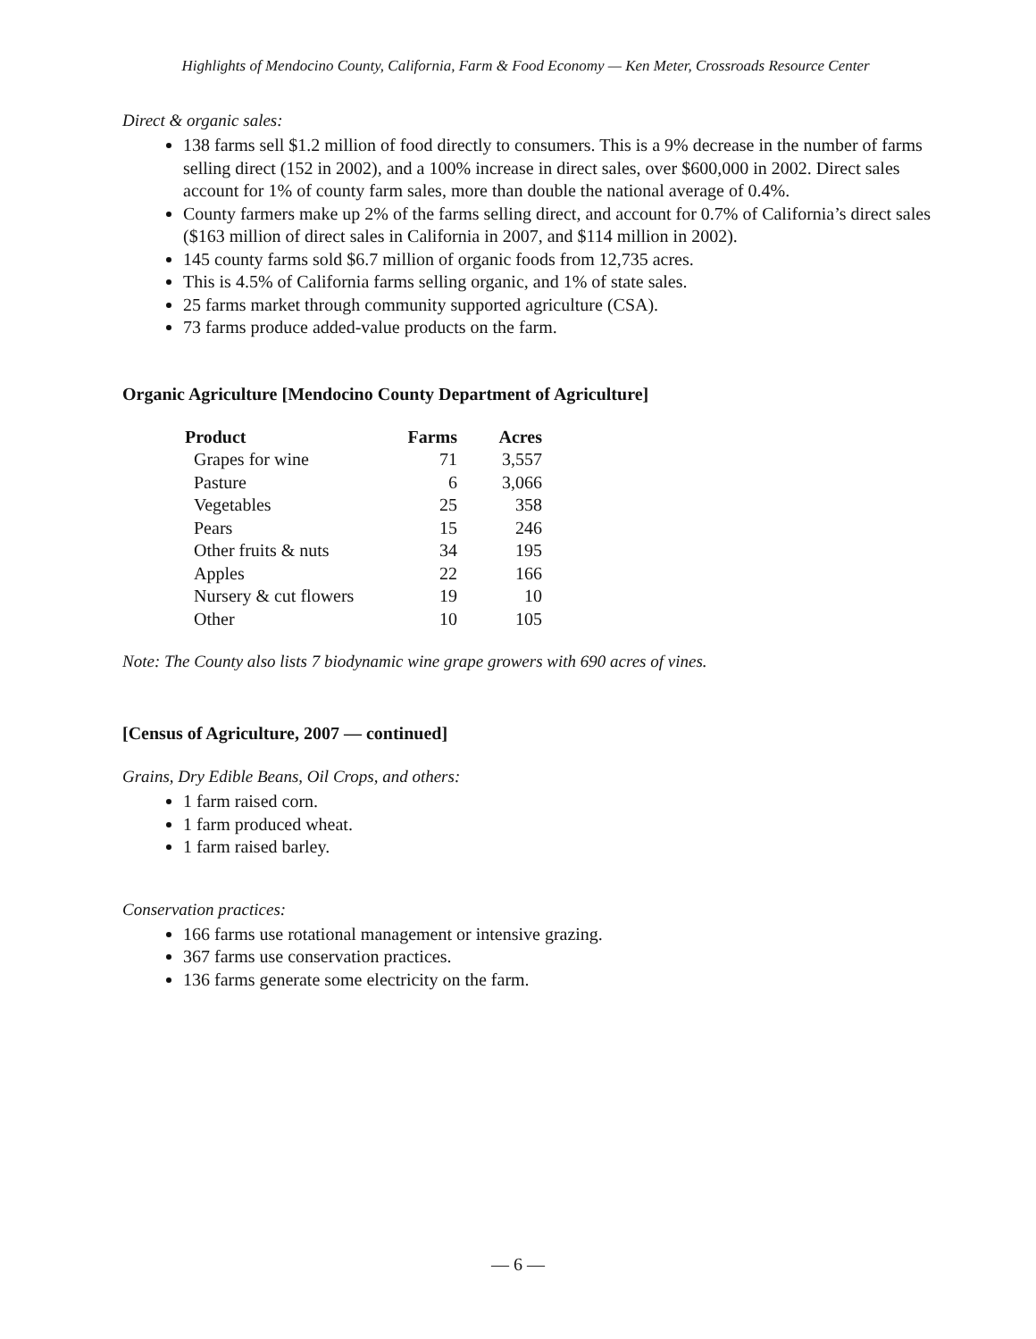Highlights of Mendocino County, California, Farm & Food Economy — Ken Meter, Crossroads Resource Center
Direct & organic sales:
138 farms sell $1.2 million of food directly to consumers. This is a 9% decrease in the number of farms selling direct (152 in 2002), and a 100% increase in direct sales, over $600,000 in 2002. Direct sales account for 1% of county farm sales, more than double the national average of 0.4%.
County farmers make up 2% of the farms selling direct, and account for 0.7% of California’s direct sales ($163 million of direct sales in California in 2007, and $114 million in 2002).
145 county farms sold $6.7 million of organic foods from 12,735 acres.
This is 4.5% of California farms selling organic, and 1% of state sales.
25 farms market through community supported agriculture (CSA).
73 farms produce added-value products on the farm.
Organic Agriculture [Mendocino County Department of Agriculture]
| Product | Farms | Acres |
| --- | --- | --- |
| Grapes for wine | 71 | 3,557 |
| Pasture | 6 | 3,066 |
| Vegetables | 25 | 358 |
| Pears | 15 | 246 |
| Other fruits & nuts | 34 | 195 |
| Apples | 22 | 166 |
| Nursery & cut flowers | 19 | 10 |
| Other | 10 | 105 |
Note: The County also lists 7 biodynamic wine grape growers with 690 acres of vines.
[Census of Agriculture, 2007 — continued]
Grains, Dry Edible Beans, Oil Crops, and others:
1 farm raised corn.
1 farm produced wheat.
1 farm raised barley.
Conservation practices:
166 farms use rotational management or intensive grazing.
367 farms use conservation practices.
136 farms generate some electricity on the farm.
— 6 —